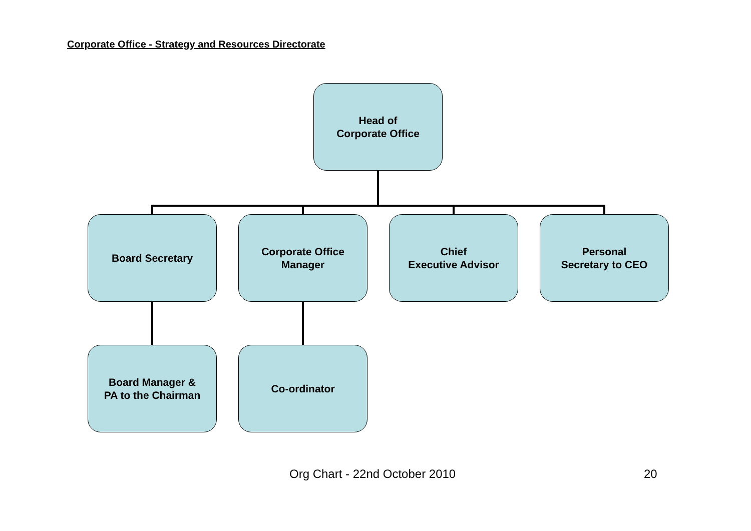Corporate Office - Strategy and Resources Directorate
Head of
Corporate Office
Board Secretary
Corporate Office
Manager
Chief
Executive Advisor
Personal
Secretary to CEO
Board Manager &
PA to the Chairman
Co-ordinator
Org Chart - 22nd October 2010 20